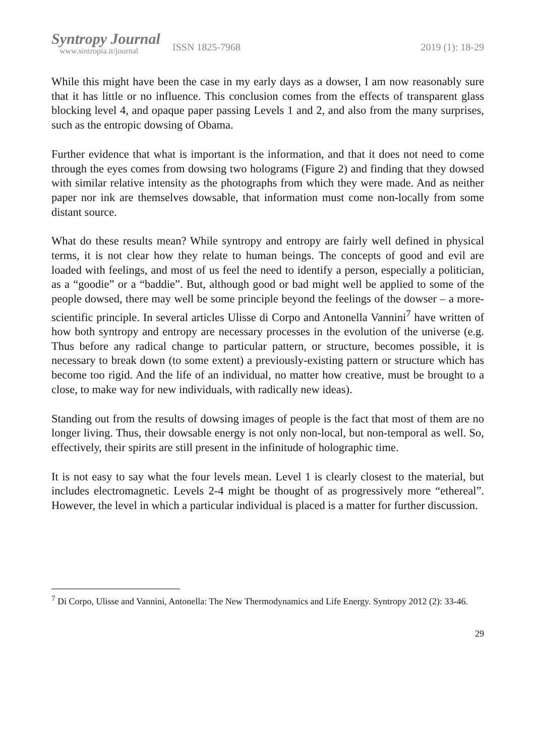Syntropy Journal
www.sintropia.it/journal
ISSN 1825-7968 2019 (1): 18-29
While this might have been the case in my early days as a dowser, I am now reasonably sure that it has little or no influence. This conclusion comes from the effects of transparent glass blocking level 4, and opaque paper passing Levels 1 and 2, and also from the many surprises, such as the entropic dowsing of Obama.
Further evidence that what is important is the information, and that it does not need to come through the eyes comes from dowsing two holograms (Figure 2) and finding that they dowsed with similar relative intensity as the photographs from which they were made. And as neither paper nor ink are themselves dowsable, that information must come non-locally from some distant source.
What do these results mean? While syntropy and entropy are fairly well defined in physical terms, it is not clear how they relate to human beings. The concepts of good and evil are loaded with feelings, and most of us feel the need to identify a person, especially a politician, as a “goodie” or a “baddie”. But, although good or bad might well be applied to some of the people dowsed, there may well be some principle beyond the feelings of the dowser – a more-scientific principle. In several articles Ulisse di Corpo and Antonella Vannini<sup>7</sup> have written of how both syntropy and entropy are necessary processes in the evolution of the universe (e.g. Thus before any radical change to particular pattern, or structure, becomes possible, it is necessary to break down (to some extent) a previously-existing pattern or structure which has become too rigid. And the life of an individual, no matter how creative, must be brought to a close, to make way for new individuals, with radically new ideas).
Standing out from the results of dowsing images of people is the fact that most of them are no longer living. Thus, their dowsable energy is not only non-local, but non-temporal as well. So, effectively, their spirits are still present in the infinitude of holographic time.
It is not easy to say what the four levels mean. Level 1 is clearly closest to the material, but includes electromagnetic. Levels 2-4 might be thought of as progressively more “ethereal”. However, the level in which a particular individual is placed is a matter for further discussion.
<sup>7</sup> Di Corpo, Ulisse and Vannini, Antonella: The New Thermodynamics and Life Energy. Syntropy 2012 (2): 33-46.
29